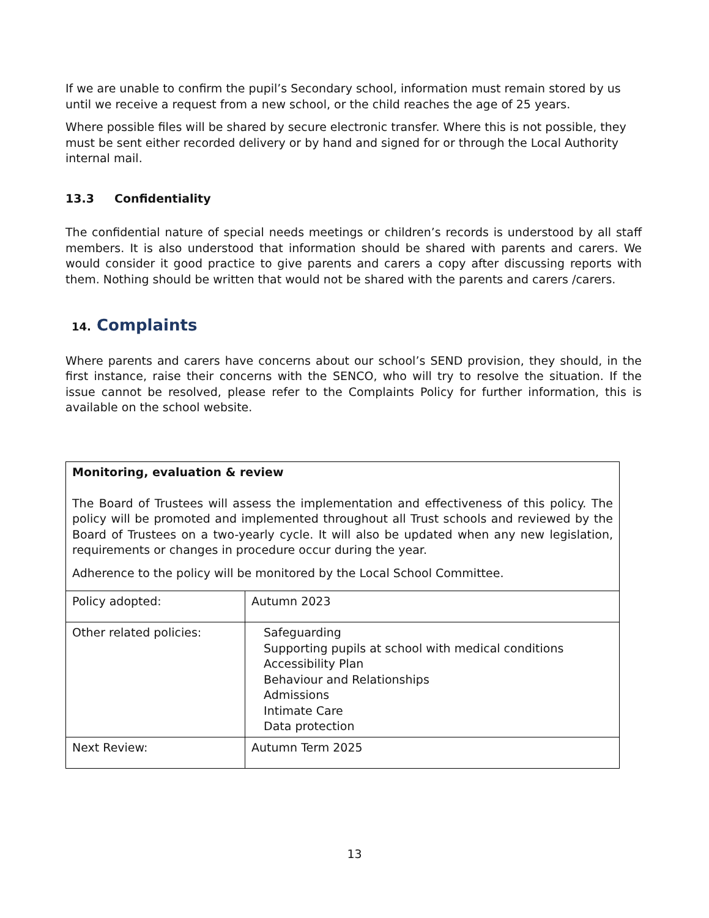If we are unable to confirm the pupil’s Secondary school, information must remain stored by us until we receive a request from a new school, or the child reaches the age of 25 years.
Where possible files will be shared by secure electronic transfer. Where this is not possible, they must be sent either recorded delivery or by hand and signed for or through the Local Authority internal mail.
13.3 Confidentiality
The confidential nature of special needs meetings or children’s records is understood by all staff members. It is also understood that information should be shared with parents and carers. We would consider it good practice to give parents and carers a copy after discussing reports with them. Nothing should be written that would not be shared with the parents and carers /carers.
14. Complaints
Where parents and carers have concerns about our school’s SEND provision, they should, in the first instance, raise their concerns with the SENCO, who will try to resolve the situation. If the issue cannot be resolved, please refer to the Complaints Policy for further information, this is available on the school website.
| Monitoring, evaluation & review The Board of Trustees will assess the implementation and effectiveness of this policy. The policy will be promoted and implemented throughout all Trust schools and reviewed by the Board of Trustees on a two-yearly cycle. It will also be updated when any new legislation, requirements or changes in procedure occur during the year. Adherence to the policy will be monitored by the Local School Committee. | |
| Policy adopted: | Autumn 2023 |
| Other related policies: | Safeguarding Supporting pupils at school with medical conditions Accessibility Plan Behaviour and Relationships Admissions Intimate Care Data protection |
| Next Review: | Autumn Term 2025 |
13